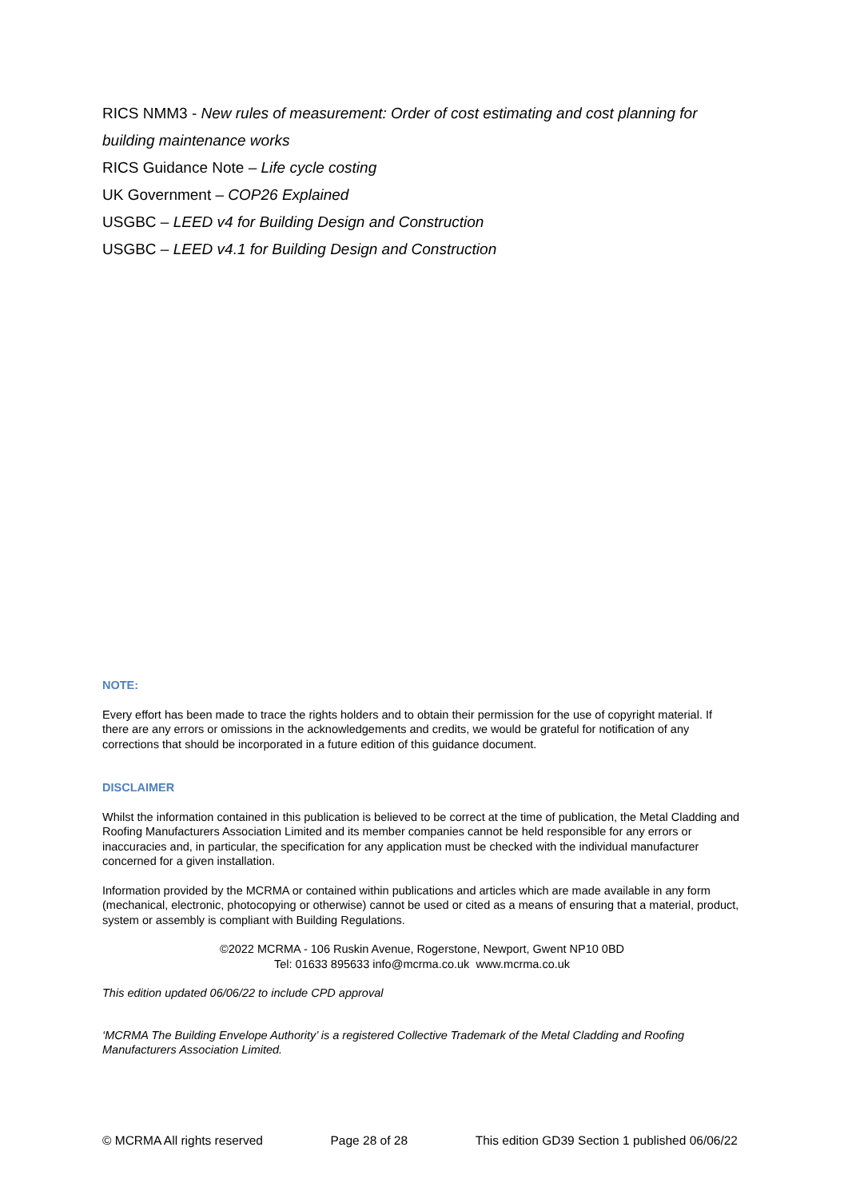RICS NMM3 - New rules of measurement: Order of cost estimating and cost planning for building maintenance works
RICS Guidance Note – Life cycle costing
UK Government – COP26 Explained
USGBC – LEED v4 for Building Design and Construction
USGBC – LEED v4.1 for Building Design and Construction
NOTE:
Every effort has been made to trace the rights holders and to obtain their permission for the use of copyright material. If there are any errors or omissions in the acknowledgements and credits, we would be grateful for notification of any corrections that should be incorporated in a future edition of this guidance document.
DISCLAIMER
Whilst the information contained in this publication is believed to be correct at the time of publication, the Metal Cladding and Roofing Manufacturers Association Limited and its member companies cannot be held responsible for any errors or inaccuracies and, in particular, the specification for any application must be checked with the individual manufacturer concerned for a given installation.
Information provided by the MCRMA or contained within publications and articles which are made available in any form (mechanical, electronic, photocopying or otherwise) cannot be used or cited as a means of ensuring that a material, product, system or assembly is compliant with Building Regulations.
©2022 MCRMA - 106 Ruskin Avenue, Rogerstone, Newport, Gwent NP10 0BD
Tel: 01633 895633 info@mcrma.co.uk www.mcrma.co.uk
This edition updated 06/06/22 to include CPD approval
‘MCRMA The Building Envelope Authority’ is a registered Collective Trademark of the Metal Cladding and Roofing Manufacturers Association Limited.
© MCRMA All rights reserved Page 28 of 28 This edition GD39 Section 1 published 06/06/22